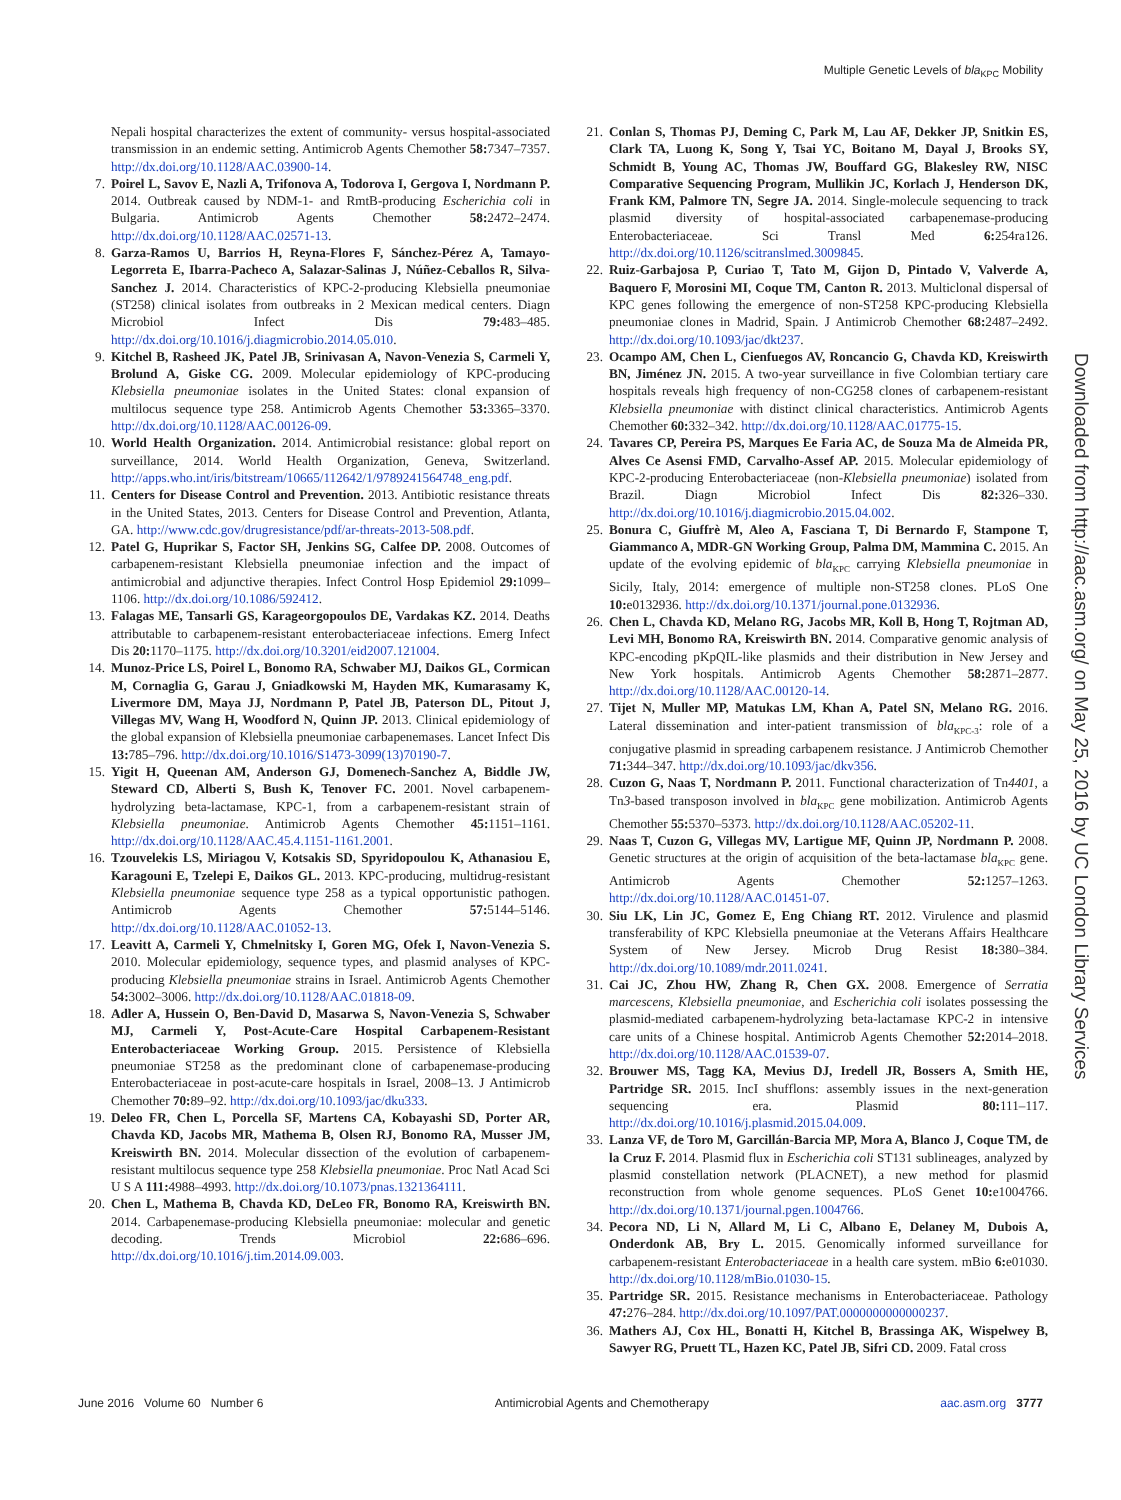Multiple Genetic Levels of bla<sub>KPC</sub> Mobility
Nepali hospital characterizes the extent of community- versus hospital-associated transmission in an endemic setting. Antimicrob Agents Chemother 58: 7347–7357. http://dx.doi.org/10.1128/AAC.03900-14.
7. Poirel L, Savov E, Nazli A, Trifonova A, Todorova I, Gergova I, Nordmann P. 2014. Outbreak caused by NDM-1- and RmtB-producing Escherichia coli in Bulgaria. Antimicrob Agents Chemother 58: 2472–2474. http://dx.doi.org/10.1128/AAC.02571-13.
8. Garza-Ramos U, Barrios H, Reyna-Flores F, Sánchez-Pérez A, Tamayo-Legorreta E, Ibarra-Pacheco A, Salazar-Salinas J, Núñez-Ceballos R, Silva-Sanchez J. 2014. Characteristics of KPC-2-producing Klebsiella pneumoniae (ST258) clinical isolates from outbreaks in 2 Mexican medical centers. Diagn Microbiol Infect Dis 79: 483–485. http://dx.doi.org/10.1016/j.diagmicrobio.2014.05.010.
9. Kitchel B, Rasheed JK, Patel JB, Srinivasan A, Navon-Venezia S, Carmeli Y, Brolund A, Giske CG. 2009. Molecular epidemiology of KPC-producing Klebsiella pneumoniae isolates in the United States: clonal expansion of multilocus sequence type 258. Antimicrob Agents Chemother 53: 3365–3370. http://dx.doi.org/10.1128/AAC.00126-09.
10. World Health Organization. 2014. Antimicrobial resistance: global report on surveillance, 2014. World Health Organization, Geneva, Switzerland. http://apps.who.int/iris/bitstream/10665/112642/1/9789241564748_eng.pdf.
11. Centers for Disease Control and Prevention. 2013. Antibiotic resistance threats in the United States, 2013. Centers for Disease Control and Prevention, Atlanta, GA. http://www.cdc.gov/drugresistance/pdf/ar-threats-2013-508.pdf.
12. Patel G, Huprikar S, Factor SH, Jenkins SG, Calfee DP. 2008. Outcomes of carbapenem-resistant Klebsiella pneumoniae infection and the impact of antimicrobial and adjunctive therapies. Infect Control Hosp Epidemiol 29: 1099–1106. http://dx.doi.org/10.1086/592412.
13. Falagas ME, Tansarli GS, Karageorgopoulos DE, Vardakas KZ. 2014. Deaths attributable to carbapenem-resistant enterobacteriaceae infections. Emerg Infect Dis 20: 1170–1175. http://dx.doi.org/10.3201/eid2007.121004.
14. Munoz-Price LS, Poirel L, Bonomo RA, Schwaber MJ, Daikos GL, Cormican M, Cornaglia G, Garau J, Gniadkowski M, Hayden MK, Kumarasamy K, Livermore DM, Maya JJ, Nordmann P, Patel JB, Paterson DL, Pitout J, Villegas MV, Wang H, Woodford N, Quinn JP. 2013. Clinical epidemiology of the global expansion of Klebsiella pneumoniae carbapenemases. Lancet Infect Dis 13: 785–796. http://dx.doi.org/10.1016/S1473-3099(13)70190-7.
15. Yigit H, Queenan AM, Anderson GJ, Domenech-Sanchez A, Biddle JW, Steward CD, Alberti S, Bush K, Tenover FC. 2001. Novel carbapenem-hydrolyzing beta-lactamase, KPC-1, from a carbapenem-resistant strain of Klebsiella pneumoniae. Antimicrob Agents Chemother 45: 1151–1161. http://dx.doi.org/10.1128/AAC.45.4.1151-1161.2001.
16. Tzouvelekis LS, Miriagou V, Kotsakis SD, Spyridopoulou K, Athanasiou E, Karagouni E, Tzelepi E, Daikos GL. 2013. KPC-producing, multidrug-resistant Klebsiella pneumoniae sequence type 258 as a typical opportunistic pathogen. Antimicrob Agents Chemother 57: 5144–5146. http://dx.doi.org/10.1128/AAC.01052-13.
17. Leavitt A, Carmeli Y, Chmelnitsky I, Goren MG, Ofek I, Navon-Venezia S. 2010. Molecular epidemiology, sequence types, and plasmid analyses of KPC-producing Klebsiella pneumoniae strains in Israel. Antimicrob Agents Chemother 54: 3002–3006. http://dx.doi.org/10.1128/AAC.01818-09.
18. Adler A, Hussein O, Ben-David D, Masarwa S, Navon-Venezia S, Schwaber MJ, Carmeli Y, Post-Acute-Care Hospital Carbapenem-Resistant Enterobacteriaceae Working Group. 2015. Persistence of Klebsiella pneumoniae ST258 as the predominant clone of carbapenemase-producing Enterobacteriaceae in post-acute-care hospitals in Israel, 2008–13. J Antimicrob Chemother 70: 89–92. http://dx.doi.org/10.1093/jac/dku333.
19. Deleo FR, Chen L, Porcella SF, Martens CA, Kobayashi SD, Porter AR, Chavda KD, Jacobs MR, Mathema B, Olsen RJ, Bonomo RA, Musser JM, Kreiswirth BN. 2014. Molecular dissection of the evolution of carbapenem-resistant multilocus sequence type 258 Klebsiella pneumoniae. Proc Natl Acad Sci U S A 111: 4988–4993. http://dx.doi.org/10.1073/pnas.1321364111.
20. Chen L, Mathema B, Chavda KD, DeLeo FR, Bonomo RA, Kreiswirth BN. 2014. Carbapenemase-producing Klebsiella pneumoniae: molecular and genetic decoding. Trends Microbiol 22: 686–696. http://dx.doi.org/10.1016/j.tim.2014.09.003.
21. Conlan S, Thomas PJ, Deming C, Park M, Lau AF, Dekker JP, Snitkin ES, Clark TA, Luong K, Song Y, Tsai YC, Boitano M, Dayal J, Brooks SY, Schmidt B, Young AC, Thomas JW, Bouffard GG, Blakesley RW, NISC Comparative Sequencing Program, Mullikin JC, Korlach J, Henderson DK, Frank KM, Palmore TN, Segre JA. 2014. Single-molecule sequencing to track plasmid diversity of hospital-associated carbapenemase-producing Enterobacteriaceae. Sci Transl Med 6: 254ra126. http://dx.doi.org/10.1126/scitranslmed.3009845.
22. Ruiz-Garbajosa P, Curiao T, Tato M, Gijon D, Pintado V, Valverde A, Baquero F, Morosini MI, Coque TM, Canton R. 2013. Multiclonal dispersal of KPC genes following the emergence of non-ST258 KPC-producing Klebsiella pneumoniae clones in Madrid, Spain. J Antimicrob Chemother 68: 2487–2492. http://dx.doi.org/10.1093/jac/dkt237.
23. Ocampo AM, Chen L, Cienfuegos AV, Roncancio G, Chavda KD, Kreiswirth BN, Jiménez JN. 2015. A two-year surveillance in five Colombian tertiary care hospitals reveals high frequency of non-CG258 clones of carbapenem-resistant Klebsiella pneumoniae with distinct clinical characteristics. Antimicrob Agents Chemother 60: 332–342. http://dx.doi.org/10.1128/AAC.01775-15.
24. Tavares CP, Pereira PS, Marques Ee Faria AC, de Souza Ma de Almeida PR, Alves Ce Asensi FMD, Carvalho-Assef AP. 2015. Molecular epidemiology of KPC-2-producing Enterobacteriaceae (non-Klebsiella pneumoniae) isolated from Brazil. Diagn Microbiol Infect Dis 82: 326–330. http://dx.doi.org/10.1016/j.diagmicrobio.2015.04.002.
25. Bonura C, Giuffrè M, Aleo A, Fasciana T, Di Bernardo F, Stampone T, Giammanco A, MDR-GN Working Group, Palma DM, Mammina C. 2015. An update of the evolving epidemic of bla<sub>KPC</sub> carrying Klebsiella pneumoniae in Sicily, Italy, 2014: emergence of multiple non-ST258 clones. PLoS One 10: e0132936. http://dx.doi.org/10.1371/journal.pone.0132936.
26. Chen L, Chavda KD, Melano RG, Jacobs MR, Koll B, Hong T, Rojtman AD, Levi MH, Bonomo RA, Kreiswirth BN. 2014. Comparative genomic analysis of KPC-encoding pKpQIL-like plasmids and their distribution in New Jersey and New York hospitals. Antimicrob Agents Chemother 58: 2871–2877. http://dx.doi.org/10.1128/AAC.00120-14.
27. Tijet N, Muller MP, Matukas LM, Khan A, Patel SN, Melano RG. 2016. Lateral dissemination and inter-patient transmission of bla<sub>KPC-3</sub>: role of a conjugative plasmid in spreading carbapenem resistance. J Antimicrob Chemother 71: 344–347. http://dx.doi.org/10.1093/jac/dkv356.
28. Cuzon G, Naas T, Nordmann P. 2011. Functional characterization of Tn4401, a Tn3-based transposon involved in bla<sub>KPC</sub> gene mobilization. Antimicrob Agents Chemother 55: 5370–5373. http://dx.doi.org/10.1128/AAC.05202-11.
29. Naas T, Cuzon G, Villegas MV, Lartigue MF, Quinn JP, Nordmann P. 2008. Genetic structures at the origin of acquisition of the beta-lactamase bla<sub>KPC</sub> gene. Antimicrob Agents Chemother 52: 1257–1263. http://dx.doi.org/10.1128/AAC.01451-07.
30. Siu LK, Lin JC, Gomez E, Eng Chiang RT. 2012. Virulence and plasmid transferability of KPC Klebsiella pneumoniae at the Veterans Affairs Healthcare System of New Jersey. Microb Drug Resist 18: 380–384. http://dx.doi.org/10.1089/mdr.2011.0241.
31. Cai JC, Zhou HW, Zhang R, Chen GX. 2008. Emergence of Serratia marcescens, Klebsiella pneumoniae, and Escherichia coli isolates possessing the plasmid-mediated carbapenem-hydrolyzing beta-lactamase KPC-2 in intensive care units of a Chinese hospital. Antimicrob Agents Chemother 52: 2014–2018. http://dx.doi.org/10.1128/AAC.01539-07.
32. Brouwer MS, Tagg KA, Mevius DJ, Iredell JR, Bossers A, Smith HE, Partridge SR. 2015. IncI shufflons: assembly issues in the next-generation sequencing era. Plasmid 80: 111–117. http://dx.doi.org/10.1016/j.plasmid.2015.04.009.
33. Lanza VF, de Toro M, Garcillán-Barcia MP, Mora A, Blanco J, Coque TM, de la Cruz F. 2014. Plasmid flux in Escherichia coli ST131 sublineages, analyzed by plasmid constellation network (PLACNET), a new method for plasmid reconstruction from whole genome sequences. PLoS Genet 10: e1004766. http://dx.doi.org/10.1371/journal.pgen.1004766.
34. Pecora ND, Li N, Allard M, Li C, Albano E, Delaney M, Dubois A, Onderdonk AB, Bry L. 2015. Genomically informed surveillance for carbapenem-resistant Enterobacteriaceae in a health care system. mBio 6: e01030. http://dx.doi.org/10.1128/mBio.01030-15.
35. Partridge SR. 2015. Resistance mechanisms in Enterobacteriaceae. Pathology 47: 276–284. http://dx.doi.org/10.1097/PAT.0000000000000237.
36. Mathers AJ, Cox HL, Bonatti H, Kitchel B, Brassinga AK, Wispelwey B, Sawyer RG, Pruett TL, Hazen KC, Patel JB, Sifri CD. 2009. Fatal cross
Downloaded from http://aac.asm.org/ on May 25, 2016 by UC London Library Services
June 2016 Volume 60 Number 6 Antimicrobial Agents and Chemotherapy aac.asm.org 3777